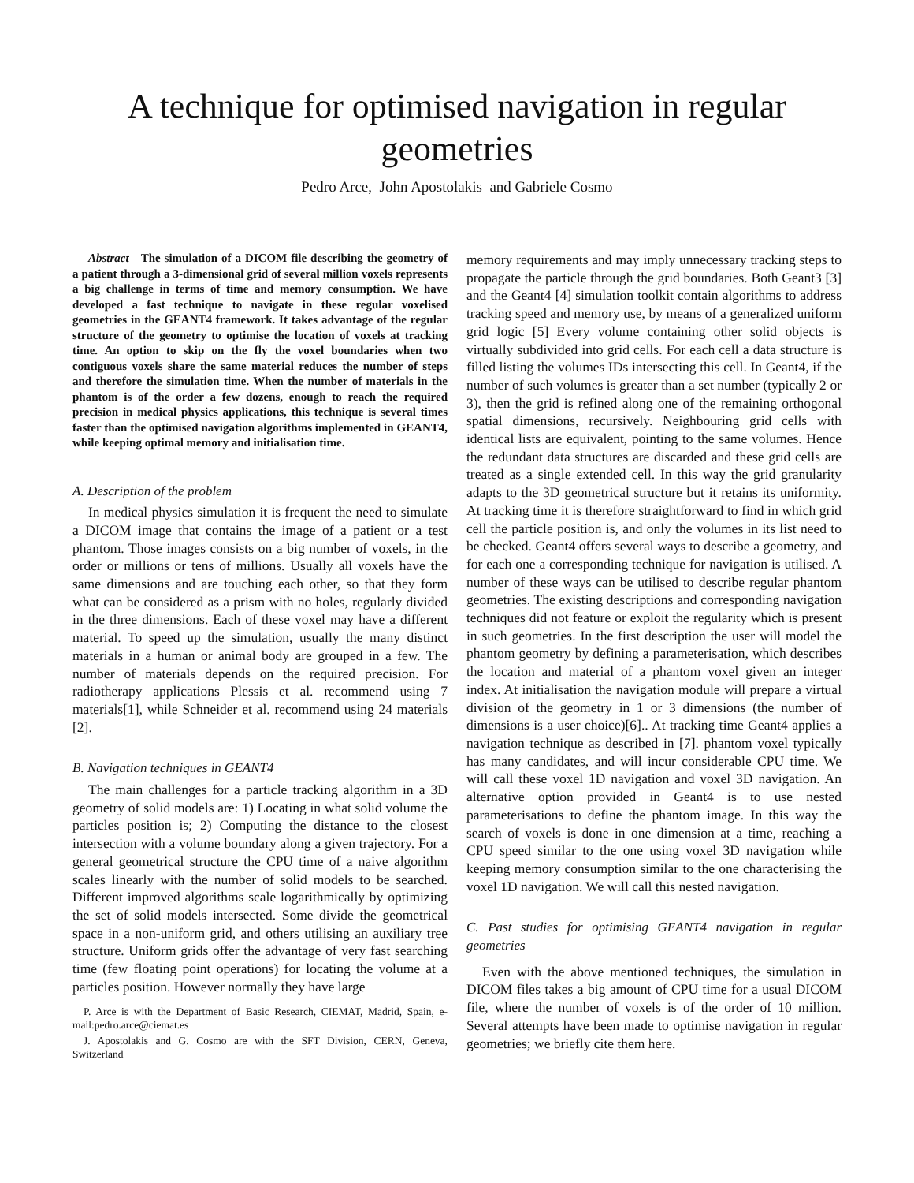A technique for optimised navigation in regular geometries
Pedro Arce, John Apostolakis and Gabriele Cosmo
Abstract—The simulation of a DICOM file describing the geometry of a patient through a 3-dimensional grid of several million voxels represents a big challenge in terms of time and memory consumption. We have developed a fast technique to navigate in these regular voxelised geometries in the GEANT4 framework. It takes advantage of the regular structure of the geometry to optimise the location of voxels at tracking time. An option to skip on the fly the voxel boundaries when two contiguous voxels share the same material reduces the number of steps and therefore the simulation time. When the number of materials in the phantom is of the order a few dozens, enough to reach the required precision in medical physics applications, this technique is several times faster than the optimised navigation algorithms implemented in GEANT4, while keeping optimal memory and initialisation time.
A. Description of the problem
In medical physics simulation it is frequent the need to simulate a DICOM image that contains the image of a patient or a test phantom. Those images consists on a big number of voxels, in the order or millions or tens of millions. Usually all voxels have the same dimensions and are touching each other, so that they form what can be considered as a prism with no holes, regularly divided in the three dimensions. Each of these voxel may have a different material. To speed up the simulation, usually the many distinct materials in a human or animal body are grouped in a few. The number of materials depends on the required precision. For radiotherapy applications Plessis et al. recommend using 7 materials[1], while Schneider et al. recommend using 24 materials [2].
B. Navigation techniques in GEANT4
The main challenges for a particle tracking algorithm in a 3D geometry of solid models are: 1) Locating in what solid volume the particles position is; 2) Computing the distance to the closest intersection with a volume boundary along a given trajectory. For a general geometrical structure the CPU time of a naive algorithm scales linearly with the number of solid models to be searched. Different improved algorithms scale logarithmically by optimizing the set of solid models intersected. Some divide the geometrical space in a non-uniform grid, and others utilising an auxiliary tree structure. Uniform grids offer the advantage of very fast searching time (few floating point operations) for locating the volume at a particles position. However normally they have large
P. Arce is with the Department of Basic Research, CIEMAT, Madrid, Spain, e-mail:pedro.arce@ciemat.es
J. Apostolakis and G. Cosmo are with the SFT Division, CERN, Geneva, Switzerland
memory requirements and may imply unnecessary tracking steps to propagate the particle through the grid boundaries. Both Geant3 [3] and the Geant4 [4] simulation toolkit contain algorithms to address tracking speed and memory use, by means of a generalized uniform grid logic [5] Every volume containing other solid objects is virtually subdivided into grid cells. For each cell a data structure is filled listing the volumes IDs intersecting this cell. In Geant4, if the number of such volumes is greater than a set number (typically 2 or 3), then the grid is refined along one of the remaining orthogonal spatial dimensions, recursively. Neighbouring grid cells with identical lists are equivalent, pointing to the same volumes. Hence the redundant data structures are discarded and these grid cells are treated as a single extended cell. In this way the grid granularity adapts to the 3D geometrical structure but it retains its uniformity. At tracking time it is therefore straightforward to find in which grid cell the particle position is, and only the volumes in its list need to be checked. Geant4 offers several ways to describe a geometry, and for each one a corresponding technique for navigation is utilised. A number of these ways can be utilised to describe regular phantom geometries. The existing descriptions and corresponding navigation techniques did not feature or exploit the regularity which is present in such geometries. In the first description the user will model the phantom geometry by defining a parameterisation, which describes the location and material of a phantom voxel given an integer index. At initialisation the navigation module will prepare a virtual division of the geometry in 1 or 3 dimensions (the number of dimensions is a user choice)[6].. At tracking time Geant4 applies a navigation technique as described in [7]. phantom voxel typically has many candidates, and will incur considerable CPU time. We will call these voxel 1D navigation and voxel 3D navigation. An alternative option provided in Geant4 is to use nested parameterisations to define the phantom image. In this way the search of voxels is done in one dimension at a time, reaching a CPU speed similar to the one using voxel 3D navigation while keeping memory consumption similar to the one characterising the voxel 1D navigation. We will call this nested navigation.
C. Past studies for optimising GEANT4 navigation in regular geometries
Even with the above mentioned techniques, the simulation in DICOM files takes a big amount of CPU time for a usual DICOM file, where the number of voxels is of the order of 10 million. Several attempts have been made to optimise navigation in regular geometries; we briefly cite them here.